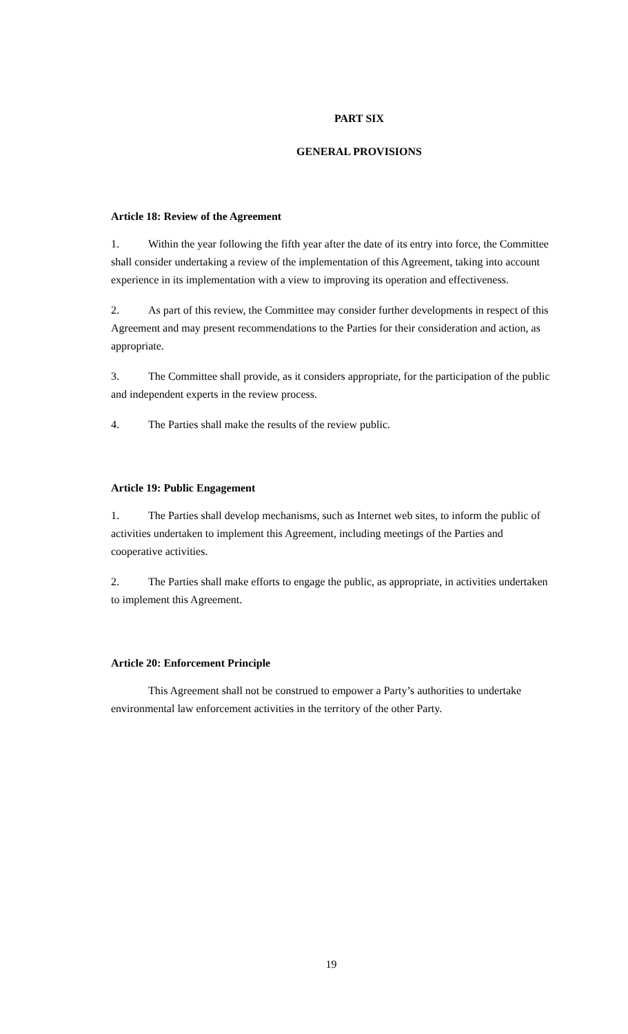PART SIX
GENERAL PROVISIONS
Article 18: Review of the Agreement
1. Within the year following the fifth year after the date of its entry into force, the Committee shall consider undertaking a review of the implementation of this Agreement, taking into account experience in its implementation with a view to improving its operation and effectiveness.
2. As part of this review, the Committee may consider further developments in respect of this Agreement and may present recommendations to the Parties for their consideration and action, as appropriate.
3. The Committee shall provide, as it considers appropriate, for the participation of the public and independent experts in the review process.
4. The Parties shall make the results of the review public.
Article 19: Public Engagement
1. The Parties shall develop mechanisms, such as Internet web sites, to inform the public of activities undertaken to implement this Agreement, including meetings of the Parties and cooperative activities.
2. The Parties shall make efforts to engage the public, as appropriate, in activities undertaken to implement this Agreement.
Article 20: Enforcement Principle
This Agreement shall not be construed to empower a Party’s authorities to undertake environmental law enforcement activities in the territory of the other Party.
19